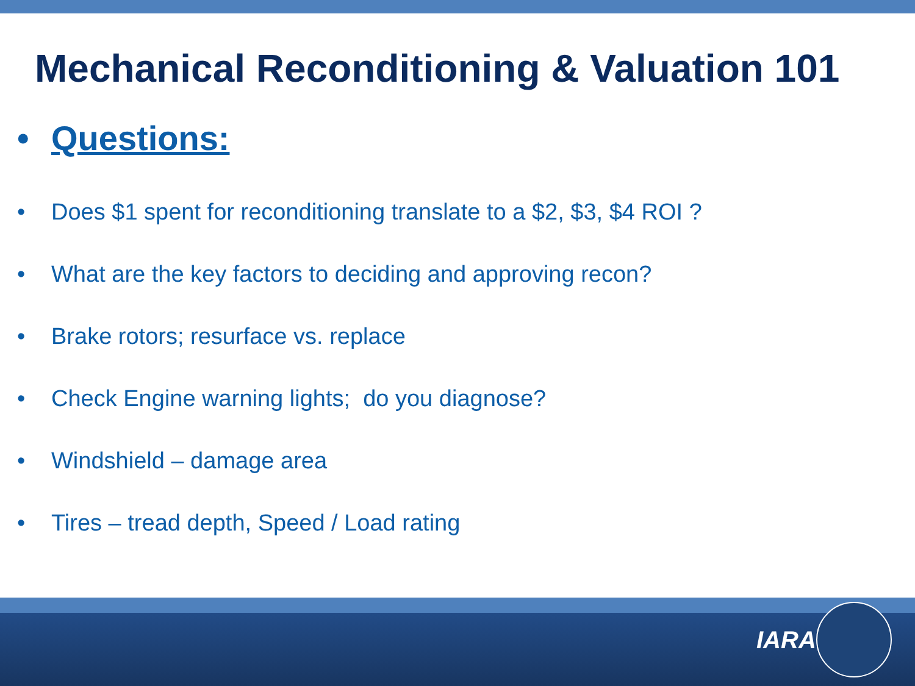Mechanical Reconditioning & Valuation 101
• Questions:
• Does $1 spent for reconditioning translate to a $2, $3, $4 ROI ?
• What are the key factors to deciding and approving recon?
• Brake rotors; resurface vs. replace
• Check Engine warning lights; do you diagnose?
• Windshield – damage area
• Tires – tread depth, Speed / Load rating
IARA